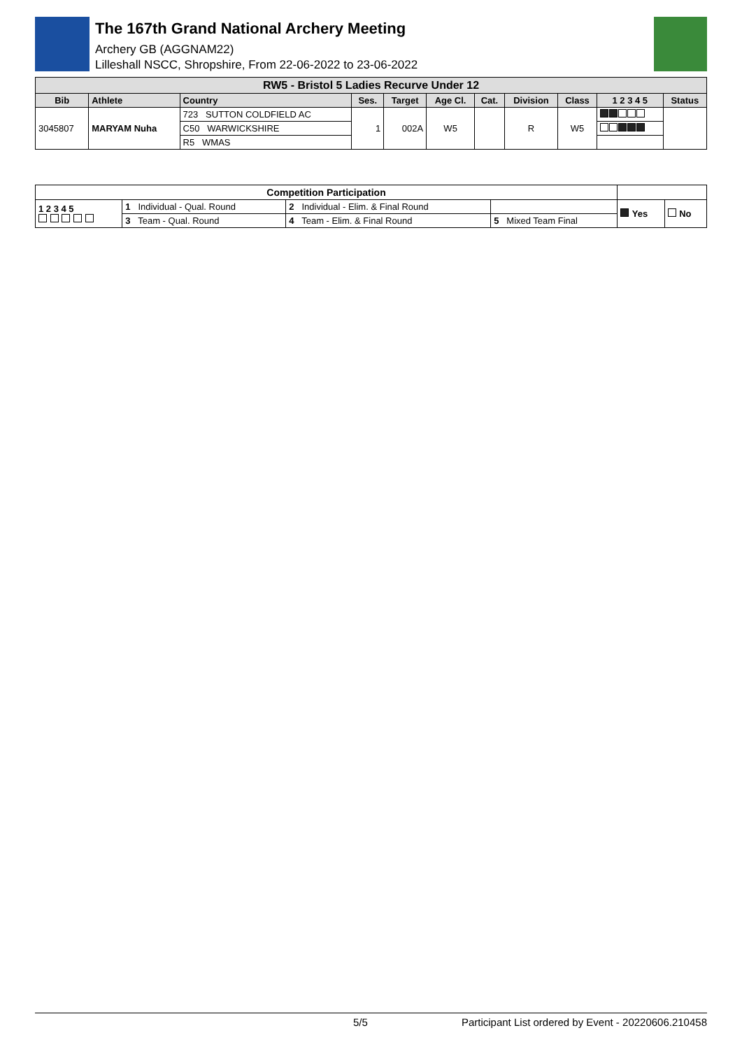The 167th Grand National Archery Meeting
Archery GB (AGGNAM22)
Lilleshall NSCC, Shropshire, From 22-06-2022 to 23-06-2022
| RW5 - Bristol 5 Ladies Recurve Under 12 | | | | | | | | | | |
| --- | --- | --- | --- | --- | --- | --- | --- | --- | --- | --- |
| Bib | Athlete | Country | Ses. | Target | Age Cl. | Cat. | Division | Class | 1 2 3 4 5 | Status |
| 3045807 | MARYAM Nuha | 723 SUTTON COLDFIELD AC | 1 | 002A | W5 | | R | W5 | | |
| | | C50 WARWICKSHIRE | | | | | | | | |
| | | R5 WMAS | | | | | | | | |
| Competition Participation | | | | | | |
| --- | --- | --- | --- | --- | --- | --- |
| 1 2 3 4 5 | 1 Individual - Qual. Round | 2 Individual - Elim. & Final Round | | | Yes | No |
| | 3 Team - Qual. Round | 4 Team - Elim. & Final Round | 5 Mixed Team Final | | | |
5/5 Participant List ordered by Event - 20220606.210458